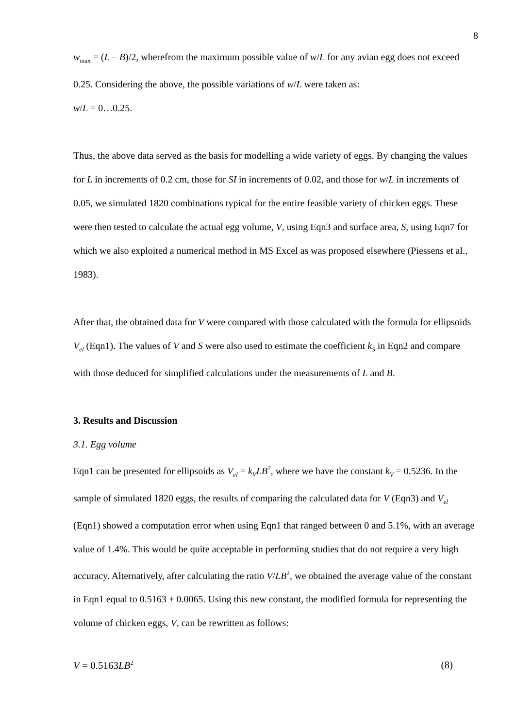8
w<sub>max</sub> = (L – B)/2, wherefrom the maximum possible value of w/L for any avian egg does not exceed 0.25. Considering the above, the possible variations of w/L were taken as:
w/L = 0…0.25.
Thus, the above data served as the basis for modelling a wide variety of eggs. By changing the values for L in increments of 0.2 cm, those for SI in increments of 0.02, and those for w/L in increments of 0.05, we simulated 1820 combinations typical for the entire feasible variety of chicken eggs. These were then tested to calculate the actual egg volume, V, using Eqn3 and surface area, S, using Eqn7 for which we also exploited a numerical method in MS Excel as was proposed elsewhere (Piessens et al., 1983).
After that, the obtained data for V were compared with those calculated with the formula for ellipsoids V<sub>el</sub> (Eqn1). The values of V and S were also used to estimate the coefficient k<sub>S</sub> in Eqn2 and compare with those deduced for simplified calculations under the measurements of L and B.
3. Results and Discussion
3.1. Egg volume
Eqn1 can be presented for ellipsoids as V<sub>el</sub> = k<sub>V</sub>LB<sup>2</sup>, where we have the constant k<sub>V</sub> = 0.5236. In the sample of simulated 1820 eggs, the results of comparing the calculated data for V (Eqn3) and V<sub>el</sub> (Eqn1) showed a computation error when using Eqn1 that ranged between 0 and 5.1%, with an average value of 1.4%. This would be quite acceptable in performing studies that do not require a very high accuracy. Alternatively, after calculating the ratio V/LB<sup>2</sup>, we obtained the average value of the constant in Eqn1 equal to 0.5163 ± 0.0065. Using this new constant, the modified formula for representing the volume of chicken eggs, V, can be rewritten as follows:
V = 0.5163LB<sup>2</sup> (8)